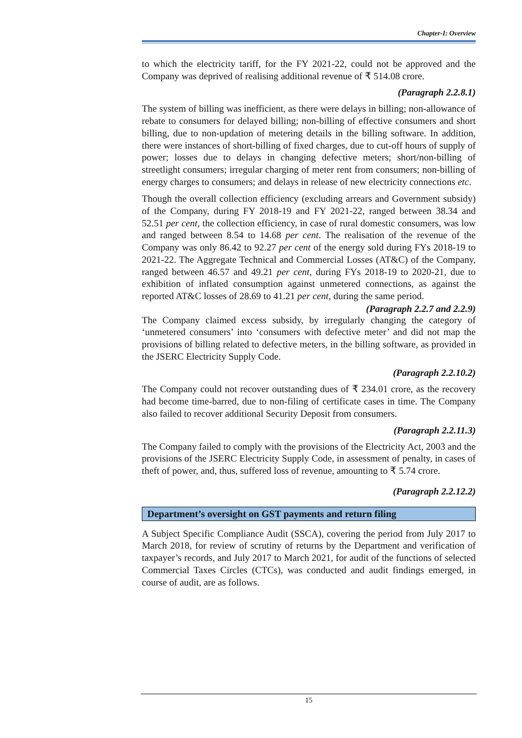Chapter-I: Overview
to which the electricity tariff, for the FY 2021-22, could not be approved and the Company was deprived of realising additional revenue of ₹ 514.08 crore.
(Paragraph 2.2.8.1)
The system of billing was inefficient, as there were delays in billing; non-allowance of rebate to consumers for delayed billing; non-billing of effective consumers and short billing, due to non-updation of metering details in the billing software. In addition, there were instances of short-billing of fixed charges, due to cut-off hours of supply of power; losses due to delays in changing defective meters; short/non-billing of streetlight consumers; irregular charging of meter rent from consumers; non-billing of energy charges to consumers; and delays in release of new electricity connections etc.
Though the overall collection efficiency (excluding arrears and Government subsidy) of the Company, during FY 2018-19 and FY 2021-22, ranged between 38.34 and 52.51 per cent, the collection efficiency, in case of rural domestic consumers, was low and ranged between 8.54 to 14.68 per cent. The realisation of the revenue of the Company was only 86.42 to 92.27 per cent of the energy sold during FYs 2018-19 to 2021-22. The Aggregate Technical and Commercial Losses (AT&C) of the Company, ranged between 46.57 and 49.21 per cent, during FYs 2018-19 to 2020-21, due to exhibition of inflated consumption against unmetered connections, as against the reported AT&C losses of 28.69 to 41.21 per cent, during the same period.
(Paragraph 2.2.7 and 2.2.9)
The Company claimed excess subsidy, by irregularly changing the category of ‘unmetered consumers’ into ‘consumers with defective meter’ and did not map the provisions of billing related to defective meters, in the billing software, as provided in the JSERC Electricity Supply Code.
(Paragraph 2.2.10.2)
The Company could not recover outstanding dues of ₹ 234.01 crore, as the recovery had become time-barred, due to non-filing of certificate cases in time. The Company also failed to recover additional Security Deposit from consumers.
(Paragraph 2.2.11.3)
The Company failed to comply with the provisions of the Electricity Act, 2003 and the provisions of the JSERC Electricity Supply Code, in assessment of penalty, in cases of theft of power, and, thus, suffered loss of revenue, amounting to ₹ 5.74 crore.
(Paragraph 2.2.12.2)
Department’s oversight on GST payments and return filing
A Subject Specific Compliance Audit (SSCA), covering the period from July 2017 to March 2018, for review of scrutiny of returns by the Department and verification of taxpayer’s records, and July 2017 to March 2021, for audit of the functions of selected Commercial Taxes Circles (CTCs), was conducted and audit findings emerged, in course of audit, are as follows.
15